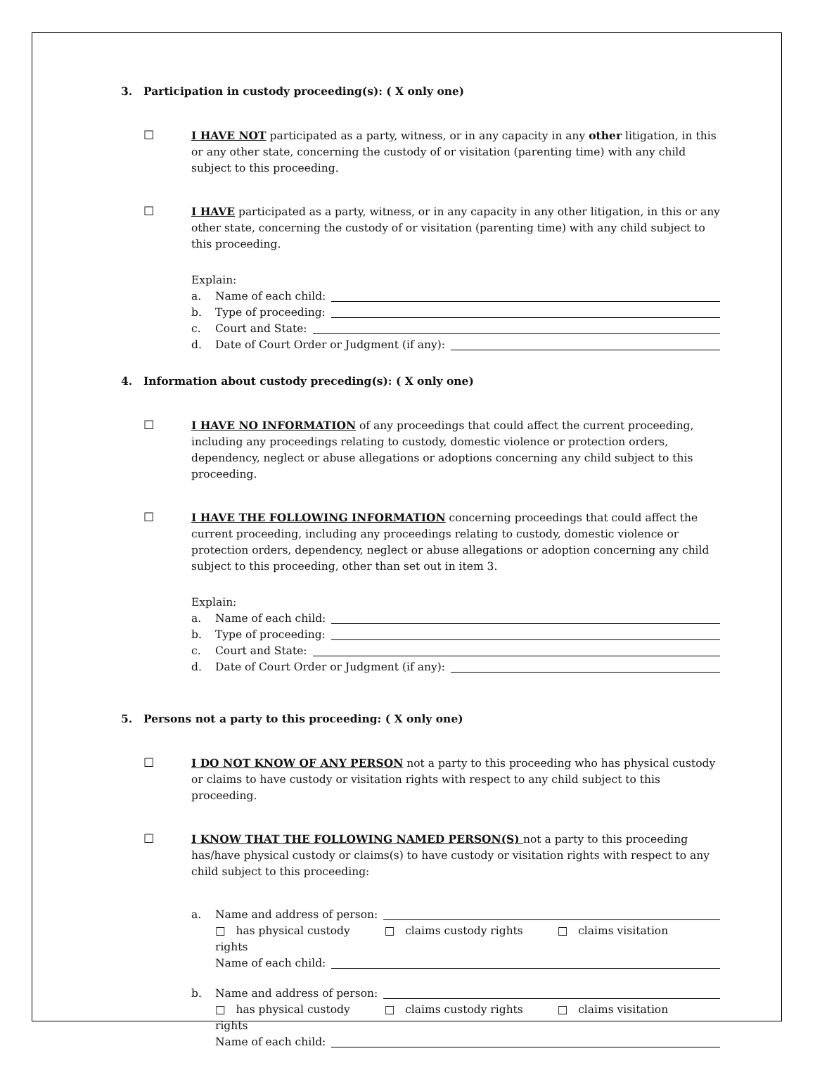3. Participation in custody proceeding(s): ( X only one)
☐ I HAVE NOT participated as a party, witness, or in any capacity in any other litigation, in this or any other state, concerning the custody of or visitation (parenting time) with any child subject to this proceeding.
☐ I HAVE participated as a party, witness, or in any capacity in any other litigation, in this or any other state, concerning the custody of or visitation (parenting time) with any child subject to this proceeding.
Explain:
a. Name of each child:
b. Type of proceeding:
c. Court and State:
d. Date of Court Order or Judgment (if any):
4. Information about custody preceding(s): ( X only one)
☐ I HAVE NO INFORMATION of any proceedings that could affect the current proceeding, including any proceedings relating to custody, domestic violence or protection orders, dependency, neglect or abuse allegations or adoptions concerning any child subject to this proceeding.
☐ I HAVE THE FOLLOWING INFORMATION concerning proceedings that could affect the current proceeding, including any proceedings relating to custody, domestic violence or protection orders, dependency, neglect or abuse allegations or adoption concerning any child subject to this proceeding, other than set out in item 3.
Explain:
a. Name of each child:
b. Type of proceeding:
c. Court and State:
d. Date of Court Order or Judgment (if any):
5. Persons not a party to this proceeding: ( X only one)
☐ I DO NOT KNOW OF ANY PERSON not a party to this proceeding who has physical custody or claims to have custody or visitation rights with respect to any child subject to this proceeding.
☐ I KNOW THAT THE FOLLOWING NAMED PERSON(S) not a party to this proceeding has/have physical custody or claims(s) to have custody or visitation rights with respect to any child subject to this proceeding:
a. Name and address of person:
□ has physical custody □ claims custody rights □ claims visitation rights
Name of each child:
b. Name and address of person:
□ has physical custody □ claims custody rights □ claims visitation rights
Name of each child: